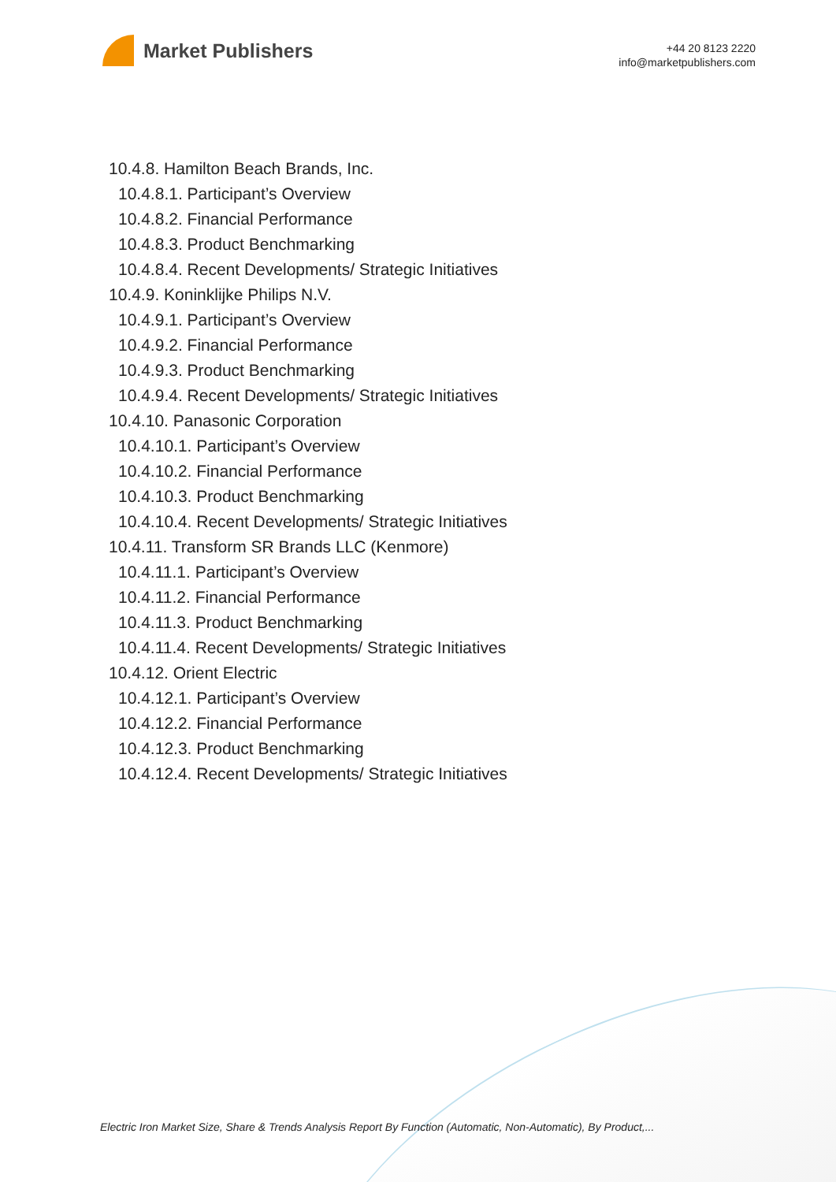Market Publishers
+44 20 8123 2220
info@marketpublishers.com
10.4.8. Hamilton Beach Brands, Inc.
10.4.8.1. Participant’s Overview
10.4.8.2. Financial Performance
10.4.8.3. Product Benchmarking
10.4.8.4. Recent Developments/ Strategic Initiatives
10.4.9. Koninklijke Philips N.V.
10.4.9.1. Participant’s Overview
10.4.9.2. Financial Performance
10.4.9.3. Product Benchmarking
10.4.9.4. Recent Developments/ Strategic Initiatives
10.4.10. Panasonic Corporation
10.4.10.1. Participant’s Overview
10.4.10.2. Financial Performance
10.4.10.3. Product Benchmarking
10.4.10.4. Recent Developments/ Strategic Initiatives
10.4.11. Transform SR Brands LLC (Kenmore)
10.4.11.1. Participant’s Overview
10.4.11.2. Financial Performance
10.4.11.3. Product Benchmarking
10.4.11.4. Recent Developments/ Strategic Initiatives
10.4.12. Orient Electric
10.4.12.1. Participant’s Overview
10.4.12.2. Financial Performance
10.4.12.3. Product Benchmarking
10.4.12.4. Recent Developments/ Strategic Initiatives
Electric Iron Market Size, Share & Trends Analysis Report By Function (Automatic, Non-Automatic), By Product,...